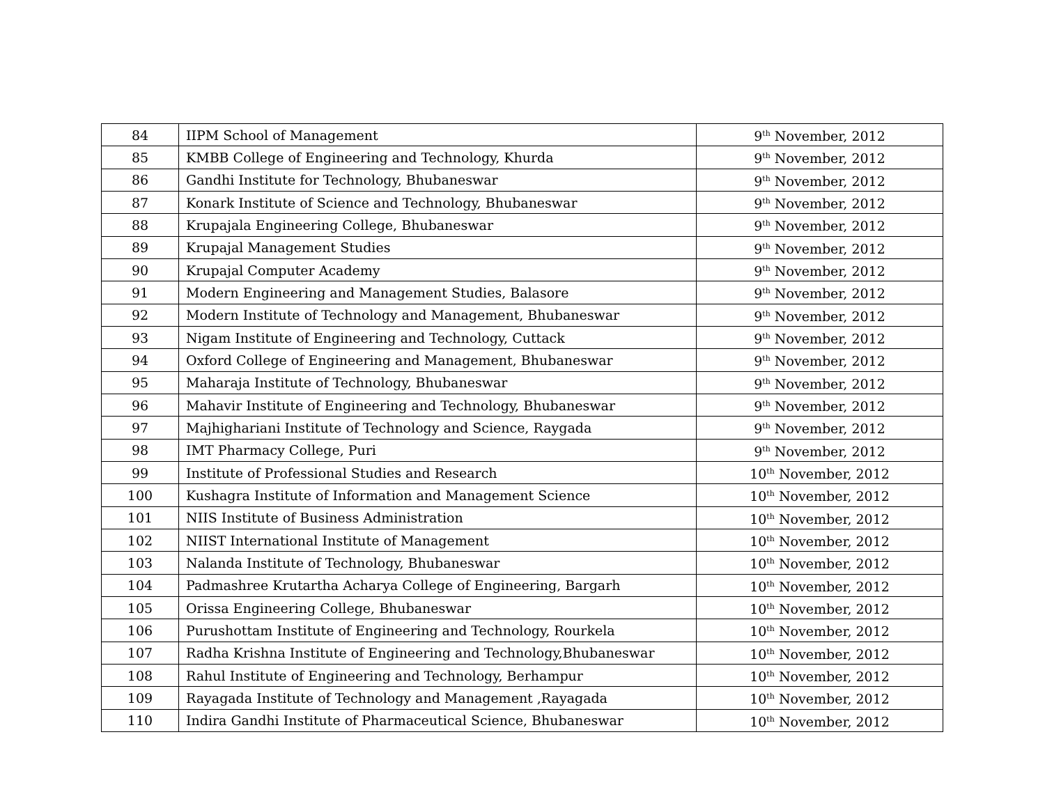| 84 | IIPM School of Management | 9<sup>th</sup> November, 2012 |
| 85 | KMBB College of Engineering and Technology, Khurda | 9<sup>th</sup> November, 2012 |
| 86 | Gandhi Institute for Technology, Bhubaneswar | 9<sup>th</sup> November, 2012 |
| 87 | Konark Institute of Science and Technology, Bhubaneswar | 9<sup>th</sup> November, 2012 |
| 88 | Krupajala Engineering College, Bhubaneswar | 9<sup>th</sup> November, 2012 |
| 89 | Krupajal Management Studies | 9<sup>th</sup> November, 2012 |
| 90 | Krupajal Computer Academy | 9<sup>th</sup> November, 2012 |
| 91 | Modern Engineering and Management Studies, Balasore | 9<sup>th</sup> November, 2012 |
| 92 | Modern Institute of Technology and Management, Bhubaneswar | 9<sup>th</sup> November, 2012 |
| 93 | Nigam Institute of Engineering and Technology, Cuttack | 9<sup>th</sup> November, 2012 |
| 94 | Oxford College of Engineering and Management, Bhubaneswar | 9<sup>th</sup> November, 2012 |
| 95 | Maharaja Institute of Technology, Bhubaneswar | 9<sup>th</sup> November, 2012 |
| 96 | Mahavir Institute of Engineering and Technology, Bhubaneswar | 9<sup>th</sup> November, 2012 |
| 97 | Majhighariani Institute of Technology and Science, Raygada | 9<sup>th</sup> November, 2012 |
| 98 | IMT Pharmacy College, Puri | 9<sup>th</sup> November, 2012 |
| 99 | Institute of Professional Studies and Research | 10<sup>th</sup> November, 2012 |
| 100 | Kushagra Institute of Information and Management Science | 10<sup>th</sup> November, 2012 |
| 101 | NIIS Institute of Business Administration | 10<sup>th</sup> November, 2012 |
| 102 | NIIST International Institute of Management | 10<sup>th</sup> November, 2012 |
| 103 | Nalanda Institute of Technology, Bhubaneswar | 10<sup>th</sup> November, 2012 |
| 104 | Padmashree Krutartha Acharya College of Engineering, Bargarh | 10<sup>th</sup> November, 2012 |
| 105 | Orissa Engineering College, Bhubaneswar | 10<sup>th</sup> November, 2012 |
| 106 | Purushottam Institute of Engineering and Technology, Rourkela | 10<sup>th</sup> November, 2012 |
| 107 | Radha Krishna Institute of Engineering and Technology,Bhubaneswar | 10<sup>th</sup> November, 2012 |
| 108 | Rahul Institute of Engineering and Technology, Berhampur | 10<sup>th</sup> November, 2012 |
| 109 | Rayagada Institute of Technology and Management ,Rayagada | 10<sup>th</sup> November, 2012 |
| 110 | Indira Gandhi Institute of Pharmaceutical Science, Bhubaneswar | 10<sup>th</sup> November, 2012 |